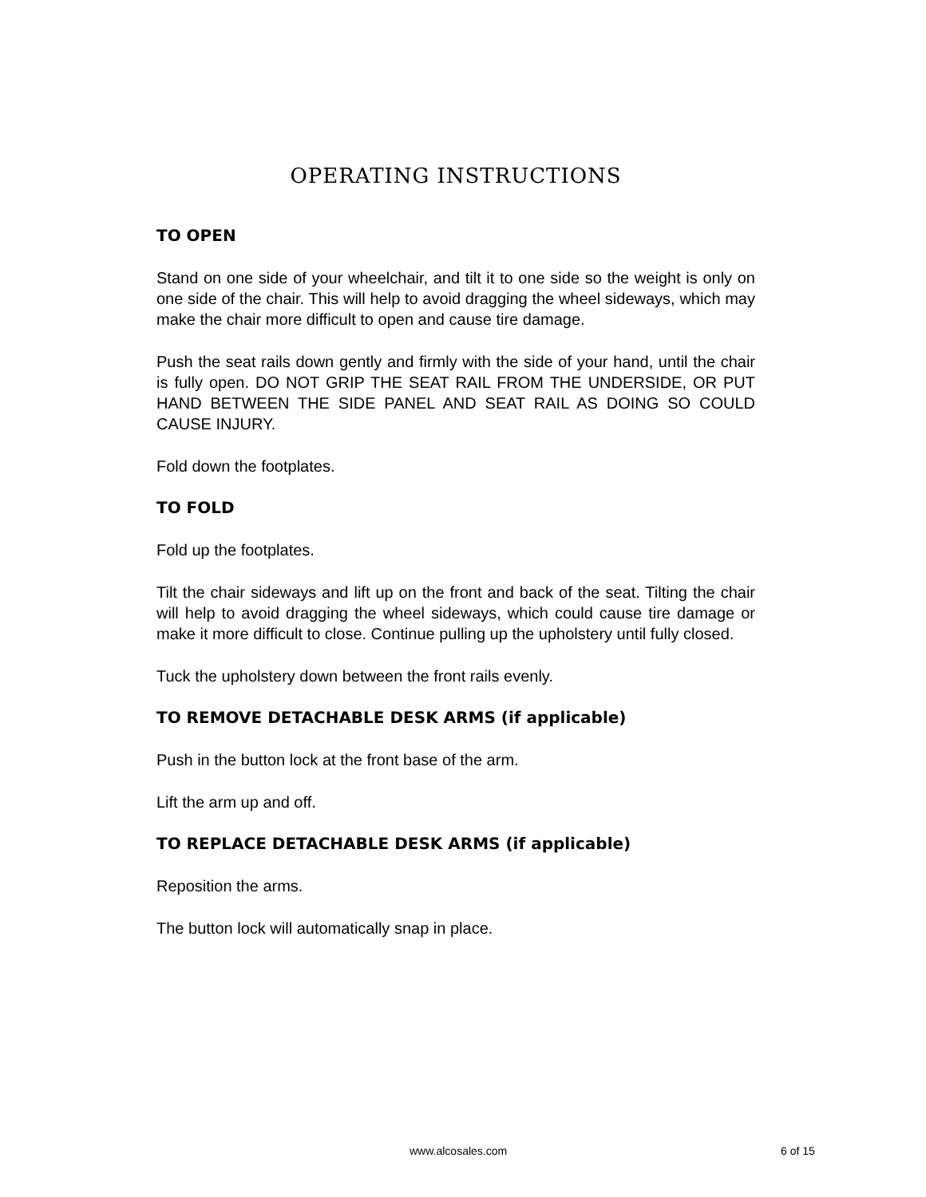OPERATING INSTRUCTIONS
TO OPEN
Stand on one side of your wheelchair, and tilt it to one side so the weight is only on one side of the chair. This will help to avoid dragging the wheel sideways, which may make the chair more difficult to open and cause tire damage.
Push the seat rails down gently and firmly with the side of your hand, until the chair is fully open. DO NOT GRIP THE SEAT RAIL FROM THE UNDERSIDE, OR PUT HAND BETWEEN THE SIDE PANEL AND SEAT RAIL AS DOING SO COULD CAUSE INJURY.
Fold down the footplates.
TO FOLD
Fold up the footplates.
Tilt the chair sideways and lift up on the front and back of the seat. Tilting the chair will help to avoid dragging the wheel sideways, which could cause tire damage or make it more difficult to close. Continue pulling up the upholstery until fully closed.
Tuck the upholstery down between the front rails evenly.
TO REMOVE DETACHABLE DESK ARMS (if applicable)
Push in the button lock at the front base of the arm.
Lift the arm up and off.
TO REPLACE DETACHABLE DESK ARMS (if applicable)
Reposition the arms.
The button lock will automatically snap in place.
www.alcosales.com 6 of 15